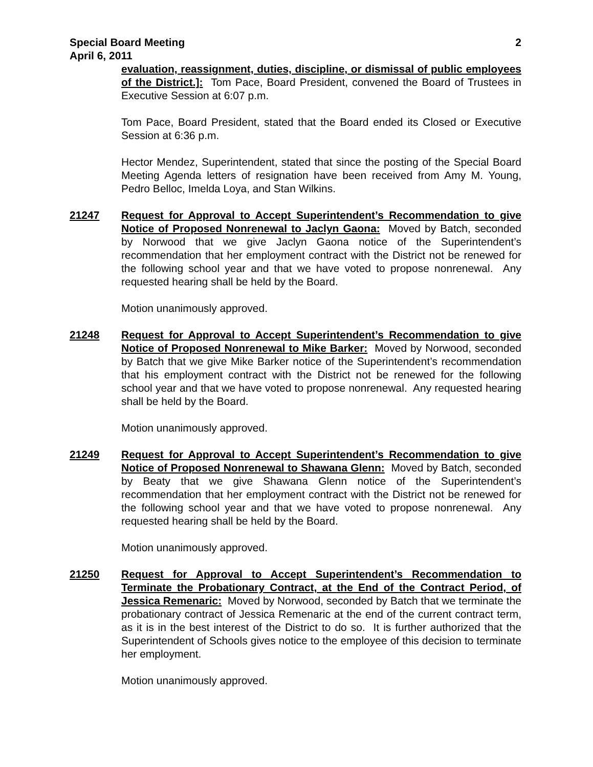Special Board Meeting 2
April 6, 2011
evaluation, reassignment, duties, discipline, or dismissal of public employees of the District.]: Tom Pace, Board President, convened the Board of Trustees in Executive Session at 6:07 p.m.
Tom Pace, Board President, stated that the Board ended its Closed or Executive Session at 6:36 p.m.
Hector Mendez, Superintendent, stated that since the posting of the Special Board Meeting Agenda letters of resignation have been received from Amy M. Young, Pedro Belloc, Imelda Loya, and Stan Wilkins.
21247 Request for Approval to Accept Superintendent’s Recommendation to give Notice of Proposed Nonrenewal to Jaclyn Gaona: Moved by Batch, seconded by Norwood that we give Jaclyn Gaona notice of the Superintendent’s recommendation that her employment contract with the District not be renewed for the following school year and that we have voted to propose nonrenewal. Any requested hearing shall be held by the Board.
Motion unanimously approved.
21248 Request for Approval to Accept Superintendent’s Recommendation to give Notice of Proposed Nonrenewal to Mike Barker: Moved by Norwood, seconded by Batch that we give Mike Barker notice of the Superintendent’s recommendation that his employment contract with the District not be renewed for the following school year and that we have voted to propose nonrenewal. Any requested hearing shall be held by the Board.
Motion unanimously approved.
21249 Request for Approval to Accept Superintendent’s Recommendation to give Notice of Proposed Nonrenewal to Shawana Glenn: Moved by Batch, seconded by Beaty that we give Shawana Glenn notice of the Superintendent’s recommendation that her employment contract with the District not be renewed for the following school year and that we have voted to propose nonrenewal. Any requested hearing shall be held by the Board.
Motion unanimously approved.
21250 Request for Approval to Accept Superintendent’s Recommendation to Terminate the Probationary Contract, at the End of the Contract Period, of Jessica Remenaric: Moved by Norwood, seconded by Batch that we terminate the probationary contract of Jessica Remenaric at the end of the current contract term, as it is in the best interest of the District to do so. It is further authorized that the Superintendent of Schools gives notice to the employee of this decision to terminate her employment.
Motion unanimously approved.